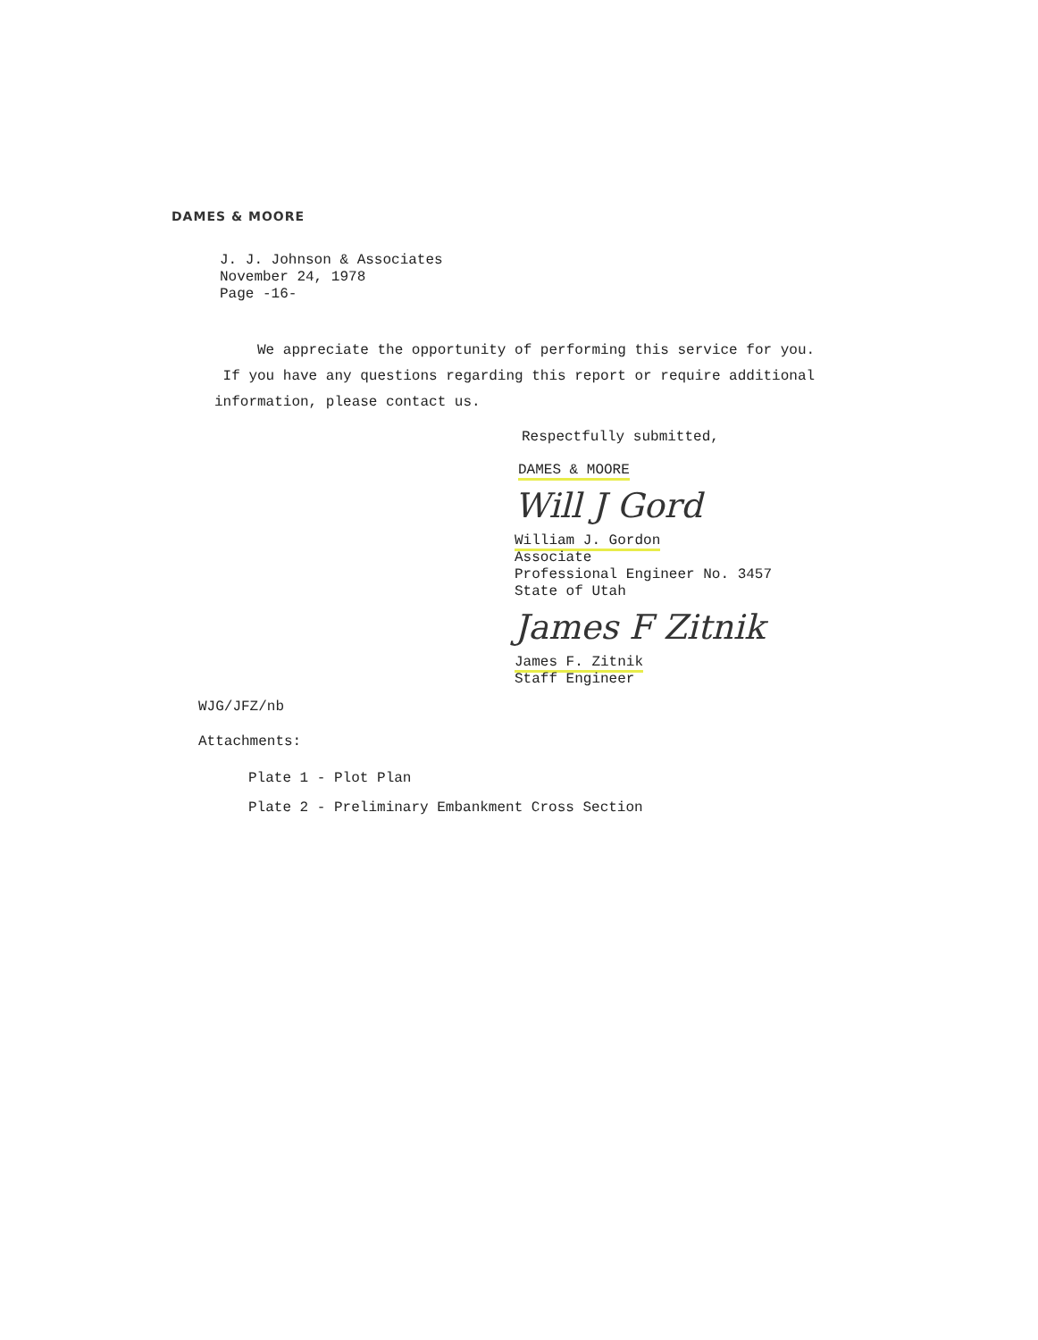DAMES & MOORE
J. J. Johnson & Associates
November 24, 1978
Page -16-
We appreciate the opportunity of performing this service for you. If you have any questions regarding this report or require additional information, please contact us.
Respectfully submitted,
DAMES & MOORE
Will J Gord
William J. Gordon
Associate
Professional Engineer No. 3457
State of Utah
James F Zitnik
James F. Zitnik
Staff Engineer
WJG/JFZ/nb
Attachments:
Plate 1 - Plot Plan
Plate 2 - Preliminary Embankment Cross Section